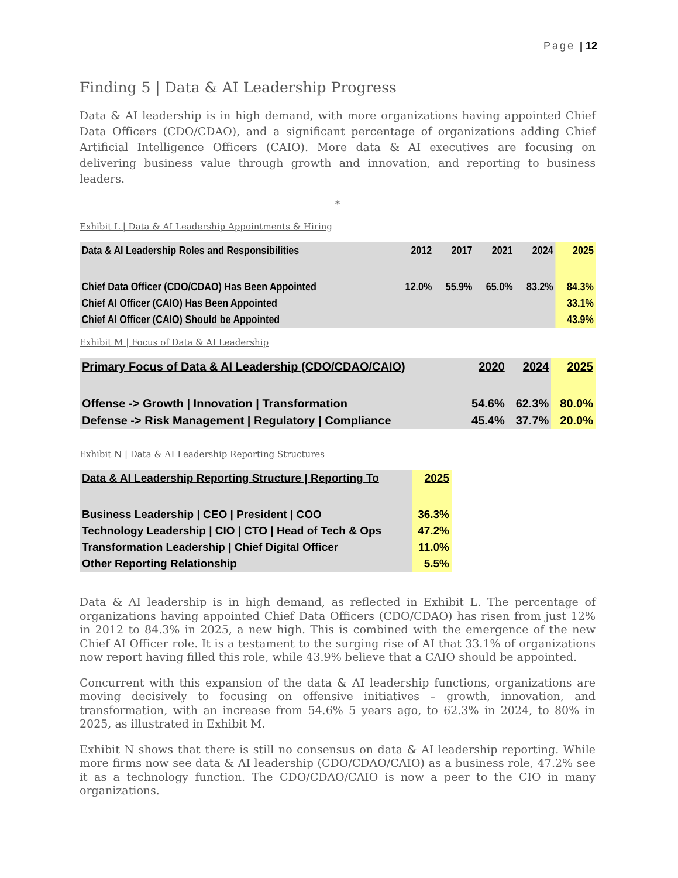Page | 12
Finding 5 | Data & AI Leadership Progress
Data & AI leadership is in high demand, with more organizations having appointed Chief Data Officers (CDO/CDAO), and a significant percentage of organizations adding Chief Artificial Intelligence Officers (CAIO). More data & AI executives are focusing on delivering business value through growth and innovation, and reporting to business leaders.
*
Exhibit L | Data & AI Leadership Appointments & Hiring
| Data & AI Leadership Roles and Responsibilities | 2012 | 2017 | 2021 | 2024 | 2025 |
| --- | --- | --- | --- | --- | --- |
| Chief Data Officer (CDO/CDAO) Has Been Appointed | 12.0% | 55.9% | 65.0% | 83.2% | 84.3% |
| Chief AI Officer (CAIO) Has Been Appointed | | | | | 33.1% |
| Chief AI Officer (CAIO) Should be Appointed | | | | | 43.9% |
Exhibit M | Focus of Data & AI Leadership
| Primary Focus of Data & AI Leadership (CDO/CDAO/CAIO) | 2020 | 2024 | 2025 |
| --- | --- | --- | --- |
| Offense -> Growth / Innovation / Transformation | 54.6% | 62.3% | 80.0% |
| Defense -> Risk Management / Regulatory / Compliance | 45.4% | 37.7% | 20.0% |
Exhibit N | Data & AI Leadership Reporting Structures
| Data & AI Leadership Reporting Structure / Reporting To | 2025 |
| --- | --- |
| Business Leadership / CEO / President / COO | 36.3% |
| Technology Leadership / CIO / CTO / Head of Tech & Ops | 47.2% |
| Transformation Leadership / Chief Digital Officer | 11.0% |
| Other Reporting Relationship | 5.5% |
Data & AI leadership is in high demand, as reflected in Exhibit L. The percentage of organizations having appointed Chief Data Officers (CDO/CDAO) has risen from just 12% in 2012 to 84.3% in 2025, a new high. This is combined with the emergence of the new Chief AI Officer role. It is a testament to the surging rise of AI that 33.1% of organizations now report having filled this role, while 43.9% believe that a CAIO should be appointed.
Concurrent with this expansion of the data & AI leadership functions, organizations are moving decisively to focusing on offensive initiatives – growth, innovation, and transformation, with an increase from 54.6% 5 years ago, to 62.3% in 2024, to 80% in 2025, as illustrated in Exhibit M.
Exhibit N shows that there is still no consensus on data & AI leadership reporting. While more firms now see data & AI leadership (CDO/CDAO/CAIO) as a business role, 47.2% see it as a technology function. The CDO/CDAO/CAIO is now a peer to the CIO in many organizations.